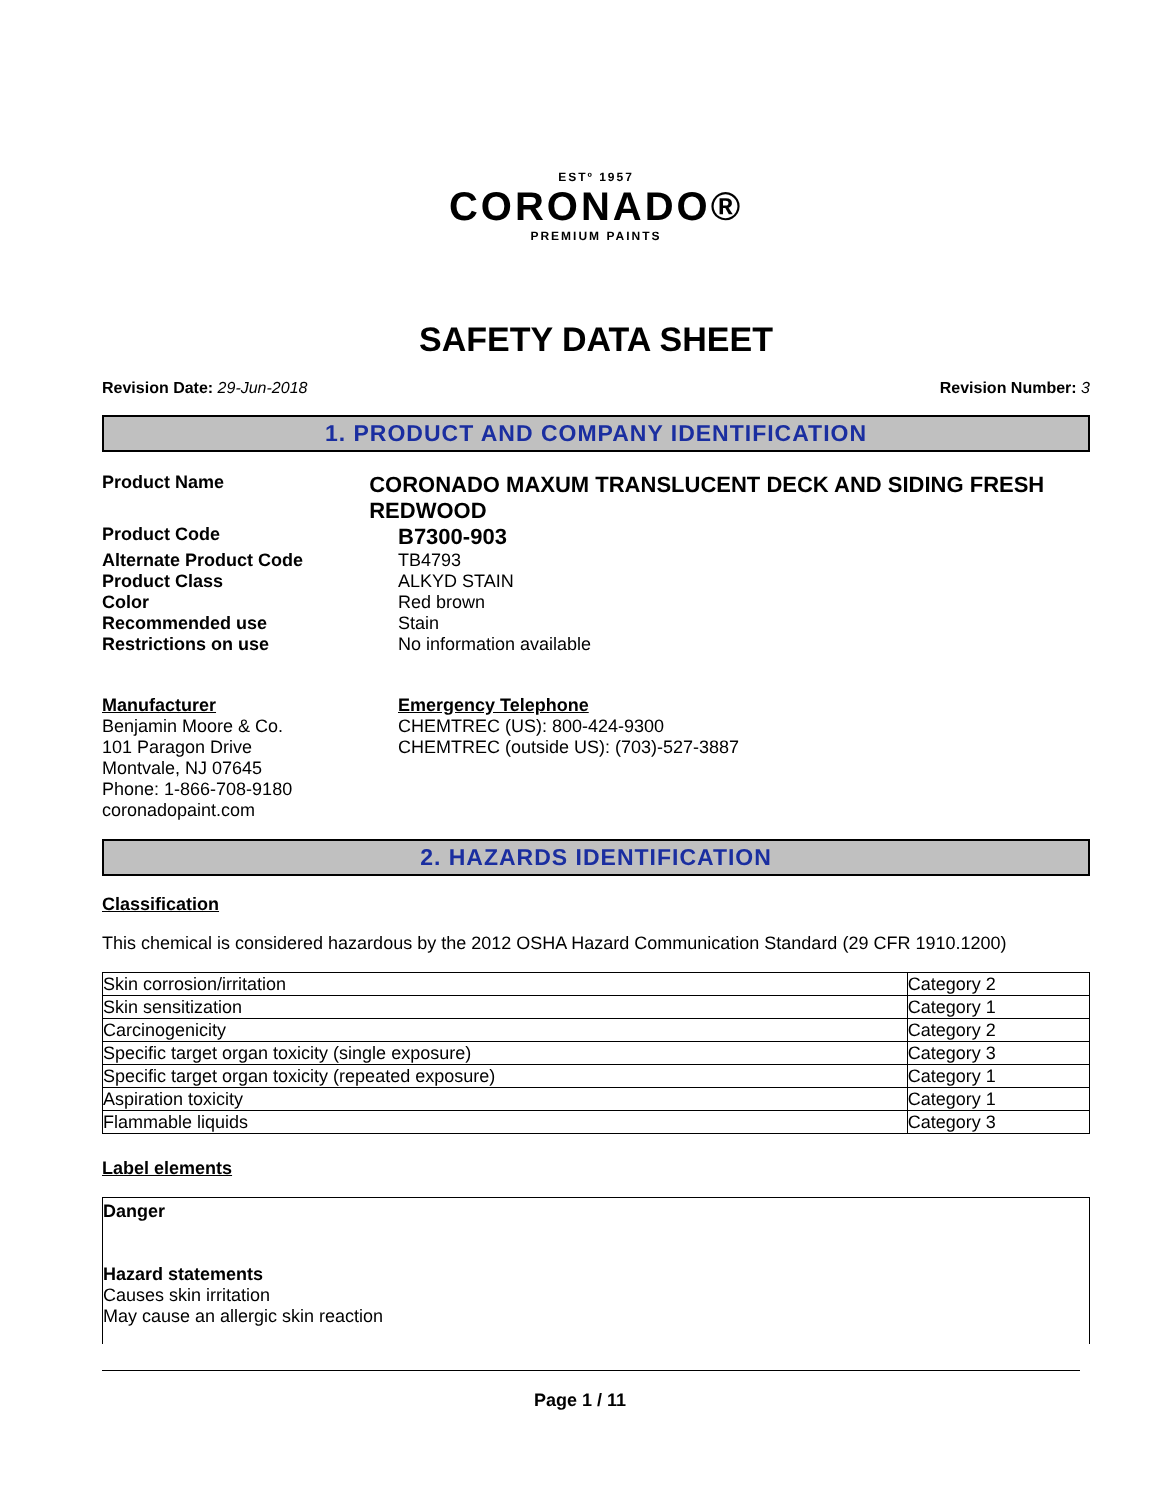ESTº 1957
CORONADO®
PREMIUM PAINTS
SAFETY DATA SHEET
Revision Date: 29-Jun-2018 Revision Number: 3
1. PRODUCT AND COMPANY IDENTIFICATION
Product Name
CORONADO MAXUM TRANSLUCENT DECK AND SIDING FRESH REDWOOD
Product Code
B7300-903
Alternate Product Code TB4793
Product Class ALKYD STAIN
Color Red brown
Recommended use Stain
Restrictions on use No information available
Manufacturer
Benjamin Moore & Co.
101 Paragon Drive
Montvale, NJ 07645
Phone: 1-866-708-9180
coronadopaint.com
Emergency Telephone
CHEMTREC (US): 800-424-9300
CHEMTREC (outside US): (703)-527-3887
2. HAZARDS IDENTIFICATION
Classification
This chemical is considered hazardous by the 2012 OSHA Hazard Communication Standard (29 CFR 1910.1200)
| Skin corrosion/irritation | Category 2 |
| Skin sensitization | Category 1 |
| Carcinogenicity | Category 2 |
| Specific target organ toxicity (single exposure) | Category 3 |
| Specific target organ toxicity (repeated exposure) | Category 1 |
| Aspiration toxicity | Category 1 |
| Flammable liquids | Category 3 |
Label elements
Danger
Hazard statements
Causes skin irritation
May cause an allergic skin reaction
Page 1 / 11